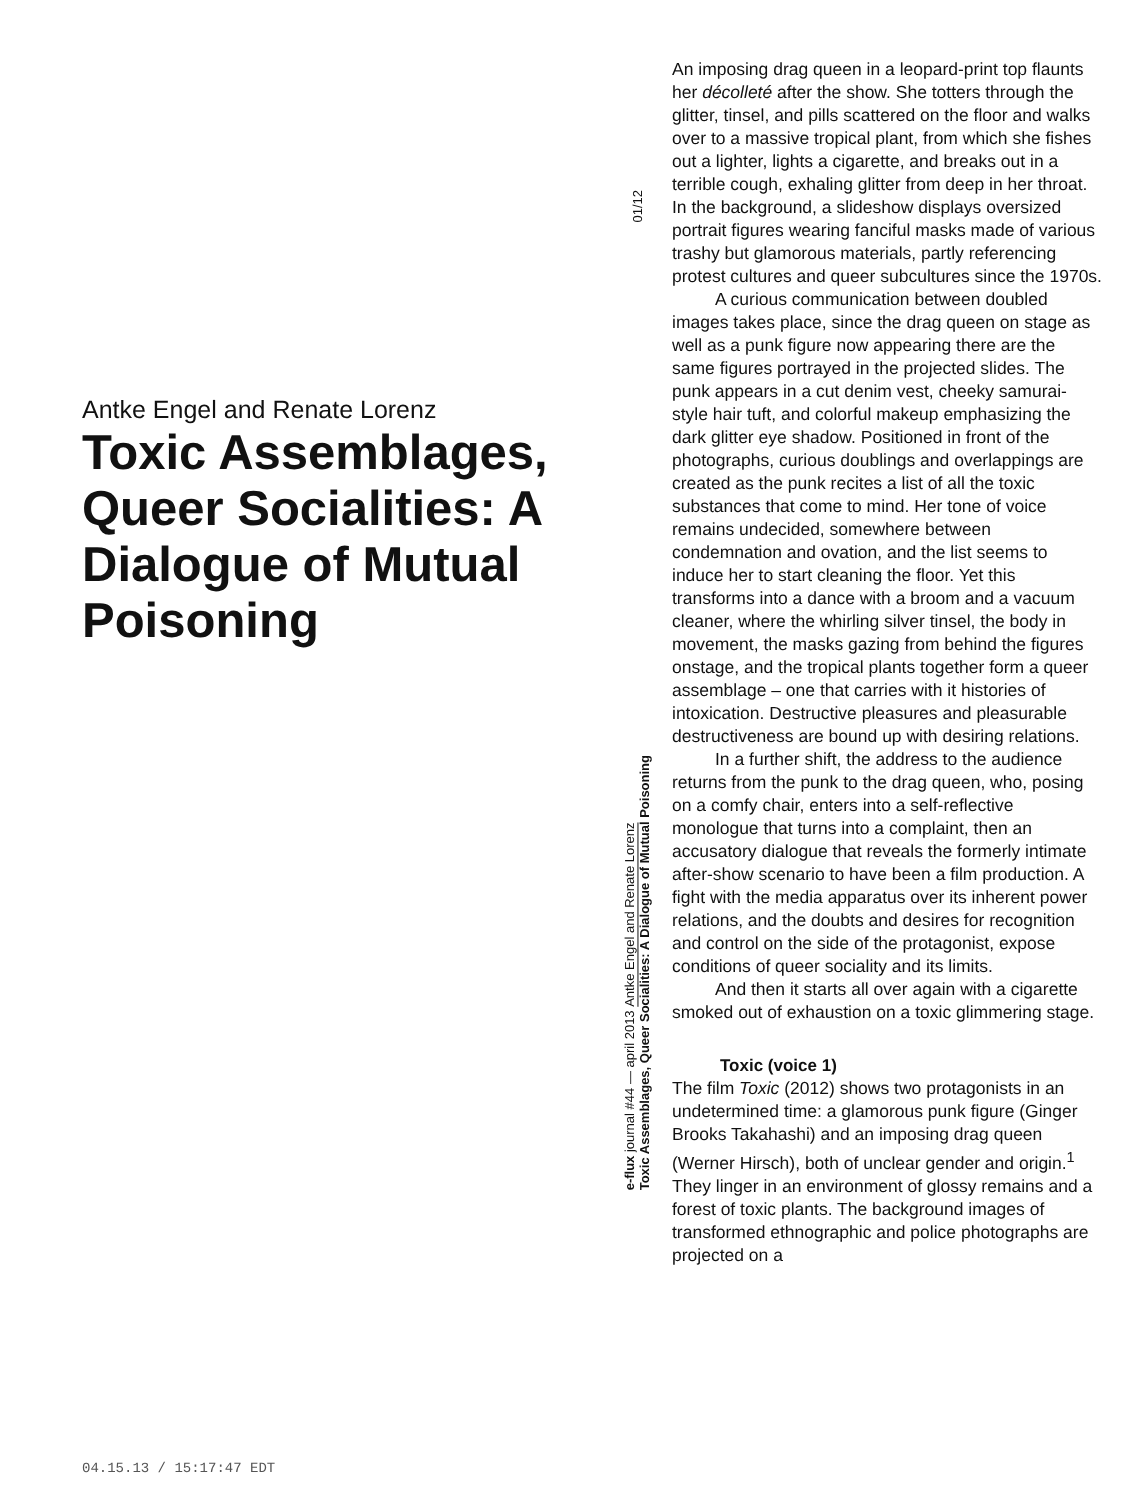Antke Engel and Renate Lorenz
Toxic Assemblages, Queer Socialities: A Dialogue of Mutual Poisoning
01/12
e-flux journal #44 — april 2013 Antke Engel and Renate Lorenz
Toxic Assemblages, Queer Socialities: A Dialogue of Mutual Poisoning
An imposing drag queen in a leopard-print top flaunts her décolleté after the show. She totters through the glitter, tinsel, and pills scattered on the floor and walks over to a massive tropical plant, from which she fishes out a lighter, lights a cigarette, and breaks out in a terrible cough, exhaling glitter from deep in her throat. In the background, a slideshow displays oversized portrait figures wearing fanciful masks made of various trashy but glamorous materials, partly referencing protest cultures and queer subcultures since the 1970s.
A curious communication between doubled images takes place, since the drag queen on stage as well as a punk figure now appearing there are the same figures portrayed in the projected slides. The punk appears in a cut denim vest, cheeky samurai-style hair tuft, and colorful makeup emphasizing the dark glitter eye shadow. Positioned in front of the photographs, curious doublings and overlappings are created as the punk recites a list of all the toxic substances that come to mind. Her tone of voice remains undecided, somewhere between condemnation and ovation, and the list seems to induce her to start cleaning the floor. Yet this transforms into a dance with a broom and a vacuum cleaner, where the whirling silver tinsel, the body in movement, the masks gazing from behind the figures onstage, and the tropical plants together form a queer assemblage – one that carries with it histories of intoxication. Destructive pleasures and pleasurable destructiveness are bound up with desiring relations.
In a further shift, the address to the audience returns from the punk to the drag queen, who, posing on a comfy chair, enters into a self-reflective monologue that turns into a complaint, then an accusatory dialogue that reveals the formerly intimate after-show scenario to have been a film production. A fight with the media apparatus over its inherent power relations, and the doubts and desires for recognition and control on the side of the protagonist, expose conditions of queer sociality and its limits.
And then it starts all over again with a cigarette smoked out of exhaustion on a toxic glimmering stage.
Toxic (voice 1)
The film Toxic (2012) shows two protagonists in an undetermined time: a glamorous punk figure (Ginger Brooks Takahashi) and an imposing drag queen (Werner Hirsch), both of unclear gender and origin.<sup>1</sup> They linger in an environment of glossy remains and a forest of toxic plants. The background images of transformed ethnographic and police photographs are projected on a
04.15.13 / 15:17:47 EDT